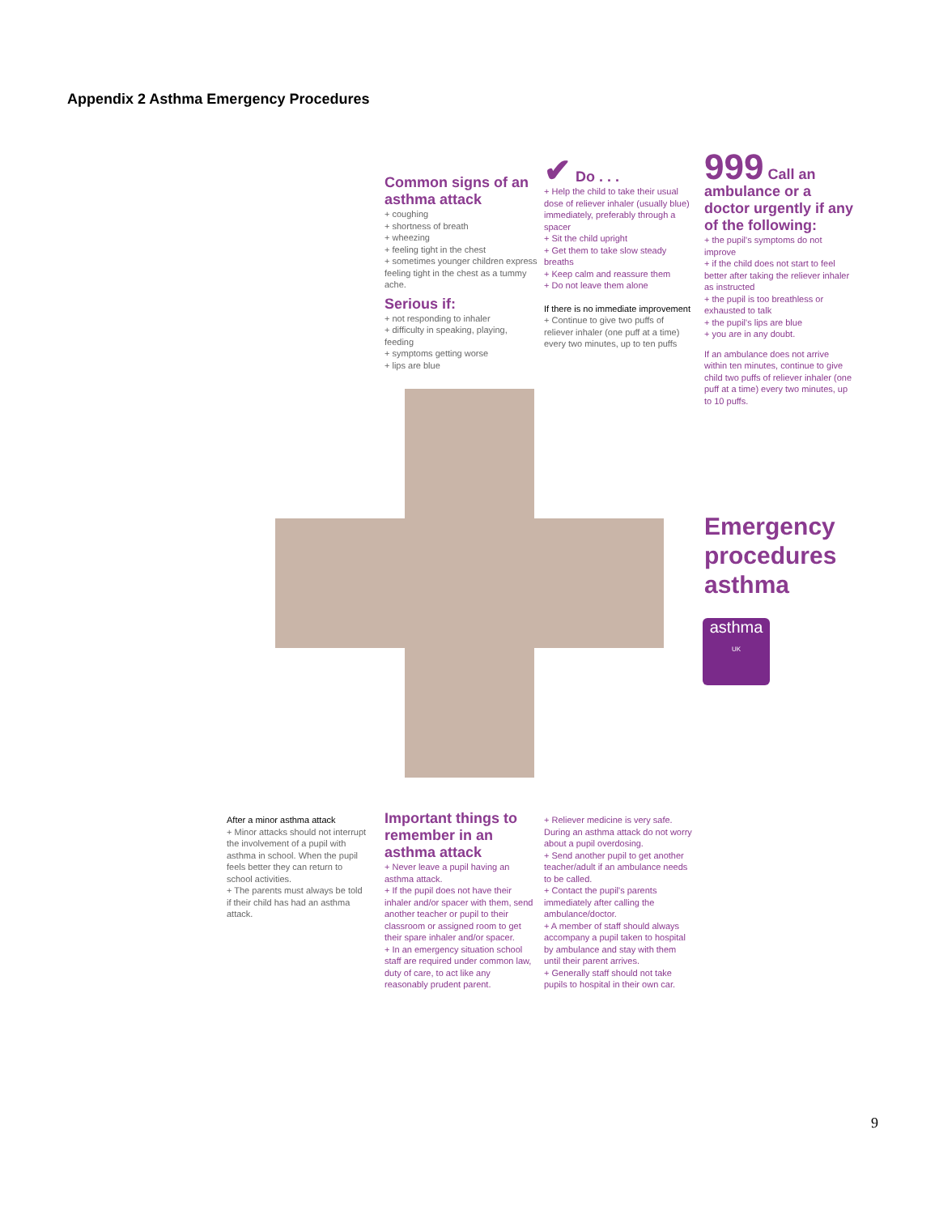Appendix 2 Asthma Emergency Procedures
Common signs of an asthma attack
+ coughing
+ shortness of breath
+ wheezing
+ feeling tight in the chest
+ sometimes younger children express feeling tight in the chest as a tummy ache.
Serious if:
+ not responding to inhaler
+ difficulty in speaking, playing, feeding
+ symptoms getting worse
+ lips are blue
✔ Do . . .
+ Help the child to take their usual dose of reliever inhaler (usually blue) immediately, preferably through a spacer
+ Sit the child upright
+ Get them to take slow steady breaths
+ Keep calm and reassure them
+ Do not leave them alone
If there is no immediate improvement
+ Continue to give two puffs of reliever inhaler (one puff at a time) every two minutes, up to ten puffs
999 Call an ambulance or a doctor urgently if any of the following:
+ the pupil's symptoms do not improve
+ if the child does not start to feel better after taking the reliever inhaler as instructed
+ the pupil is too breathless or exhausted to talk
+ the pupil's lips are blue
+ you are in any doubt.
If an ambulance does not arrive within ten minutes, continue to give child two puffs of reliever inhaler (one puff at a time) every two minutes, up to 10 puffs.
Emergency
procedures
asthma
asthma
UK
After a minor asthma attack
+ Minor attacks should not interrupt the involvement of a pupil with asthma in school. When the pupil feels better they can return to school activities.
+ The parents must always be told if their child has had an asthma attack.
Important things to remember in an asthma attack
+ Never leave a pupil having an asthma attack.
+ If the pupil does not have their inhaler and/or spacer with them, send another teacher or pupil to their classroom or assigned room to get their spare inhaler and/or spacer.
+ In an emergency situation school staff are required under common law, duty of care, to act like any reasonably prudent parent.
+ Reliever medicine is very safe. During an asthma attack do not worry about a pupil overdosing.
+ Send another pupil to get another teacher/adult if an ambulance needs to be called.
+ Contact the pupil's parents immediately after calling the ambulance/doctor.
+ A member of staff should always accompany a pupil taken to hospital by ambulance and stay with them until their parent arrives.
+ Generally staff should not take pupils to hospital in their own car.
9